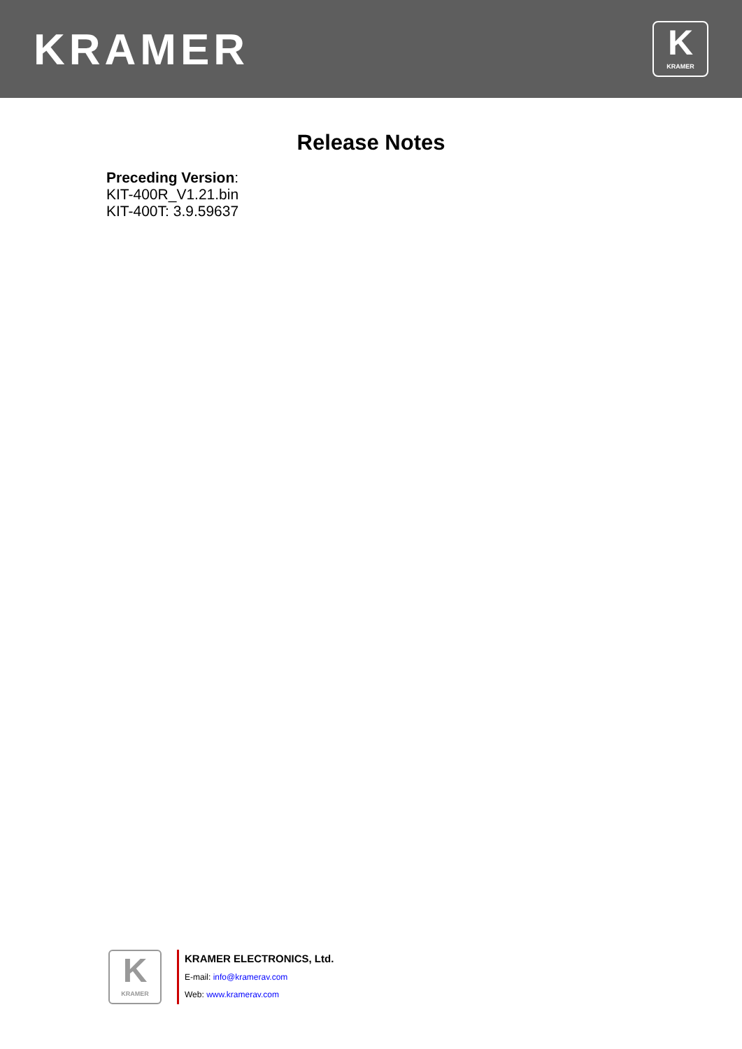KRAMER
K
KRAMER
Release Notes
Preceding Version:
KIT-400R_V1.21.bin
KIT-400T: 3.9.59637
K
KRAMER
KRAMER ELECTRONICS, Ltd.
E-mail: info@kramerav.com
Web: www.kramerav.com